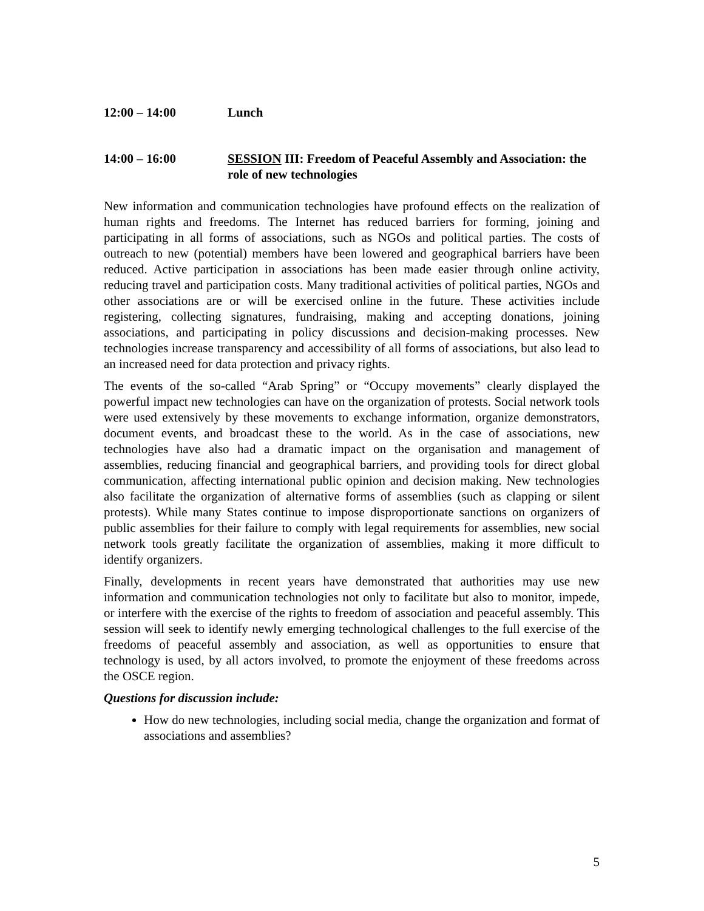12:00 – 14:00 Lunch
14:00 – 16:00 SESSION III: Freedom of Peaceful Assembly and Association: the role of new technologies
New information and communication technologies have profound effects on the realization of human rights and freedoms. The Internet has reduced barriers for forming, joining and participating in all forms of associations, such as NGOs and political parties. The costs of outreach to new (potential) members have been lowered and geographical barriers have been reduced. Active participation in associations has been made easier through online activity, reducing travel and participation costs. Many traditional activities of political parties, NGOs and other associations are or will be exercised online in the future. These activities include registering, collecting signatures, fundraising, making and accepting donations, joining associations, and participating in policy discussions and decision-making processes. New technologies increase transparency and accessibility of all forms of associations, but also lead to an increased need for data protection and privacy rights.
The events of the so-called “Arab Spring” or “Occupy movements” clearly displayed the powerful impact new technologies can have on the organization of protests. Social network tools were used extensively by these movements to exchange information, organize demonstrators, document events, and broadcast these to the world. As in the case of associations, new technologies have also had a dramatic impact on the organisation and management of assemblies, reducing financial and geographical barriers, and providing tools for direct global communication, affecting international public opinion and decision making. New technologies also facilitate the organization of alternative forms of assemblies (such as clapping or silent protests). While many States continue to impose disproportionate sanctions on organizers of public assemblies for their failure to comply with legal requirements for assemblies, new social network tools greatly facilitate the organization of assemblies, making it more difficult to identify organizers.
Finally, developments in recent years have demonstrated that authorities may use new information and communication technologies not only to facilitate but also to monitor, impede, or interfere with the exercise of the rights to freedom of association and peaceful assembly. This session will seek to identify newly emerging technological challenges to the full exercise of the freedoms of peaceful assembly and association, as well as opportunities to ensure that technology is used, by all actors involved, to promote the enjoyment of these freedoms across the OSCE region.
Questions for discussion include:
How do new technologies, including social media, change the organization and format of associations and assemblies?
5